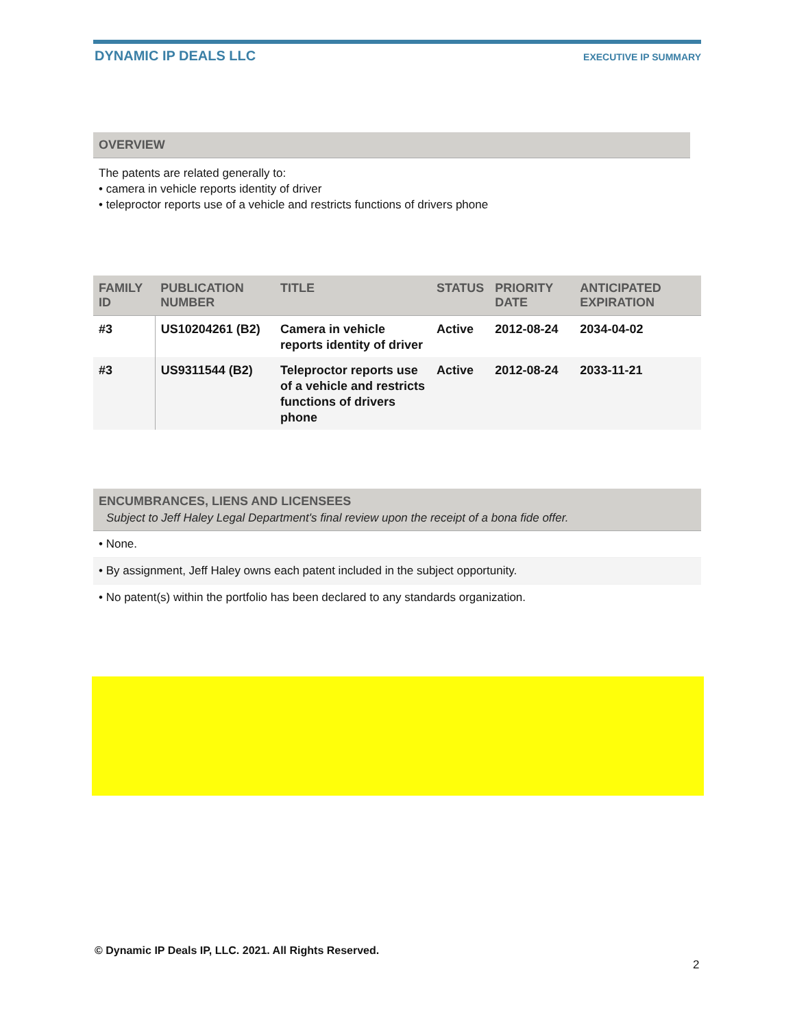DYNAMIC IP DEALS LLC EXECUTIVE IP SUMMARY
OVERVIEW
The patents are related generally to:
• camera in vehicle reports identity of driver
• teleproctor reports use of a vehicle and restricts functions of drivers phone
| FAMILY ID | PUBLICATION NUMBER | TITLE | STATUS | PRIORITY DATE | ANTICIPATED EXPIRATION |
| --- | --- | --- | --- | --- | --- |
| #3 | US10204261 (B2) | Camera in vehicle reports identity of driver | Active | 2012-08-24 | 2034-04-02 |
| #3 | US9311544 (B2) | Teleproctor reports use of a vehicle and restricts functions of drivers phone | Active | 2012-08-24 | 2033-11-21 |
ENCUMBRANCES, LIENS AND LICENSEES
Subject to Jeff Haley Legal Department's final review upon the receipt of a bona fide offer.
• None.
• By assignment, Jeff Haley owns each patent included in the subject opportunity.
• No patent(s) within the portfolio has been declared to any standards organization.
© Dynamic IP Deals IP, LLC. 2021. All Rights Reserved.
2